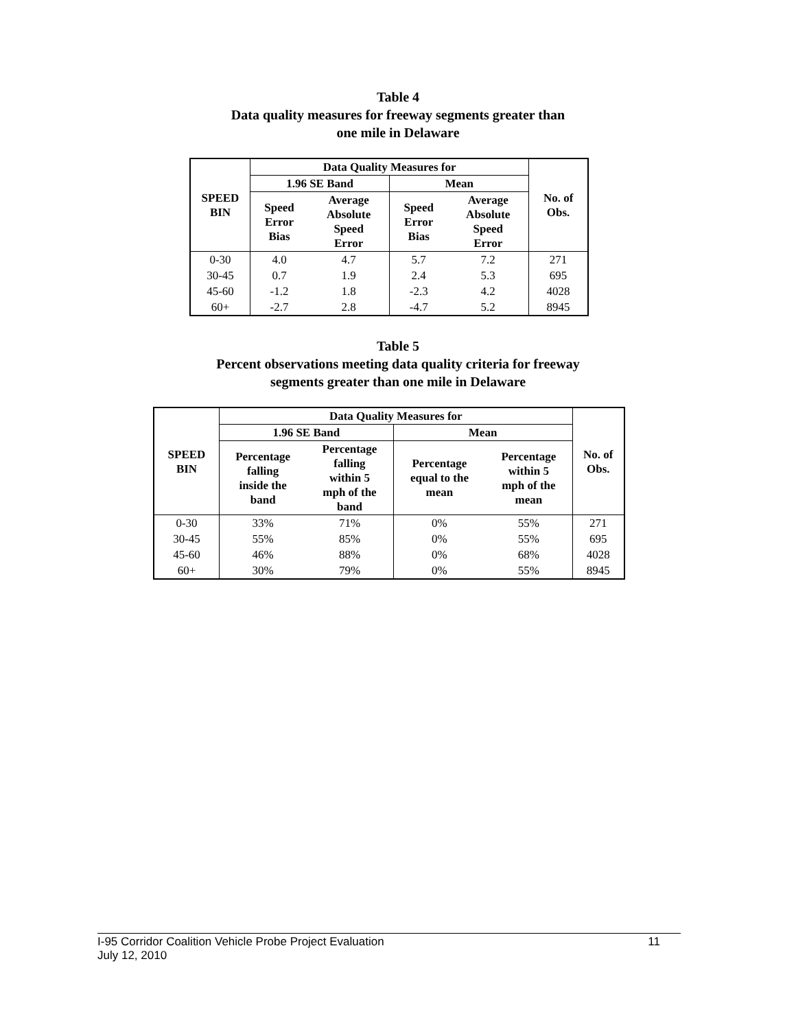Table 4
Data quality measures for freeway segments greater than
one mile in Delaware
| SPEED BIN | Data Quality Measures for | | | | No. of Obs. |
| --- | --- | --- | --- | --- | --- |
| | 1.96 SE Band | | Mean | | |
| | Speed Error Bias | Average Absolute Speed Error | Speed Error Bias | Average Absolute Speed Error | |
| 0-30 | 4.0 | 4.7 | 5.7 | 7.2 | 271 |
| 30-45 | 0.7 | 1.9 | 2.4 | 5.3 | 695 |
| 45-60 | -1.2 | 1.8 | -2.3 | 4.2 | 4028 |
| 60+ | -2.7 | 2.8 | -4.7 | 5.2 | 8945 |
Table 5
Percent observations meeting data quality criteria for freeway
segments greater than one mile in Delaware
| SPEED BIN | Data Quality Measures for | | | | No. of Obs. |
| --- | --- | --- | --- | --- | --- |
| | 1.96 SE Band | | Mean | | |
| | Percentage falling inside the band | Percentage falling within 5 mph of the band | Percentage equal to the mean | Percentage within 5 mph of the mean | |
| 0-30 | 33% | 71% | 0% | 55% | 271 |
| 30-45 | 55% | 85% | 0% | 55% | 695 |
| 45-60 | 46% | 88% | 0% | 68% | 4028 |
| 60+ | 30% | 79% | 0% | 55% | 8945 |
I-95 Corridor Coalition Vehicle Probe Project Evaluation 11
July 12, 2010